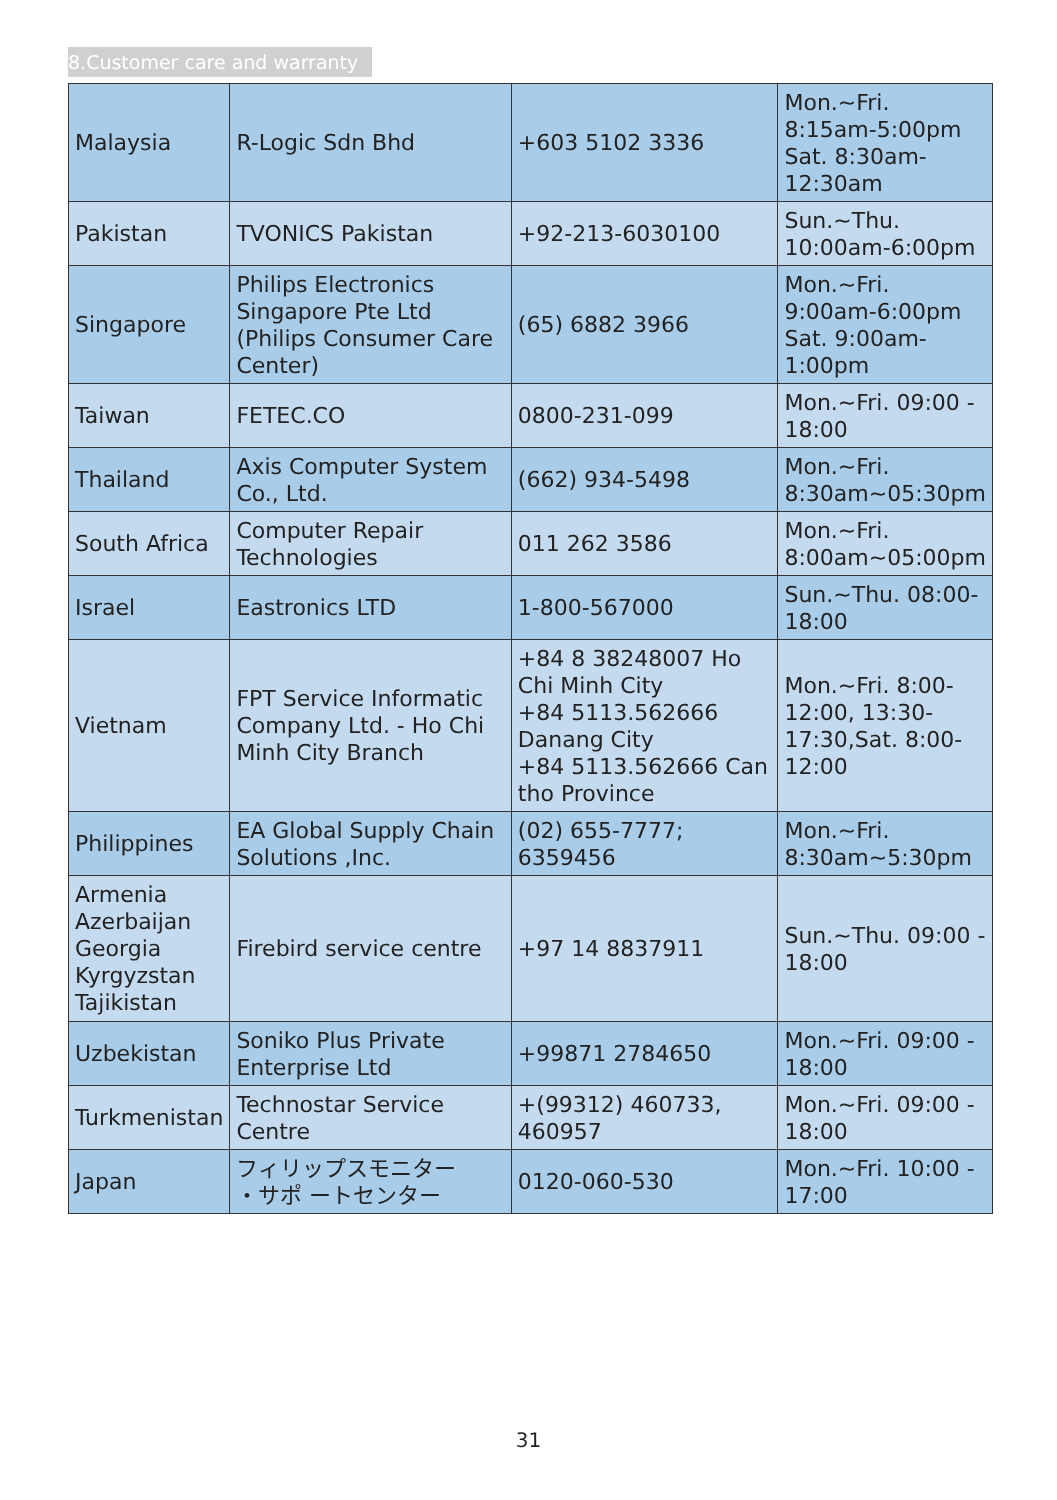8.Customer care and warranty
| Malaysia | R-Logic Sdn Bhd | +603 5102 3336 | Mon.~Fri. 8:15am-5:00pm Sat. 8:30am-12:30am |
| Pakistan | TVONICS Pakistan | +92-213-6030100 | Sun.~Thu. 10:00am-6:00pm |
| Singapore | Philips Electronics Singapore Pte Ltd (Philips Consumer Care Center) | (65) 6882 3966 | Mon.~Fri. 9:00am-6:00pm Sat. 9:00am-1:00pm |
| Taiwan | FETEC.CO | 0800-231-099 | Mon.~Fri. 09:00 - 18:00 |
| Thailand | Axis Computer System Co., Ltd. | (662) 934-5498 | Mon.~Fri. 8:30am~05:30pm |
| South Africa | Computer Repair Technologies | 011 262 3586 | Mon.~Fri. 8:00am~05:00pm |
| Israel | Eastronics LTD | 1-800-567000 | Sun.~Thu. 08:00-18:00 |
| Vietnam | FPT Service Informatic Company Ltd. - Ho Chi Minh City Branch | +84 8 38248007 Ho Chi Minh City +84 5113.562666 Danang City +84 5113.562666 Can tho Province | Mon.~Fri. 8:00-12:00, 13:30-17:30,Sat. 8:00-12:00 |
| Philippines | EA Global Supply Chain Solutions ,Inc. | (02) 655-7777; 6359456 | Mon.~Fri. 8:30am~5:30pm |
| Armenia Azerbaijan Georgia Kyrgyzstan Tajikistan | Firebird service centre | +97 14 8837911 | Sun.~Thu. 09:00 - 18:00 |
| Uzbekistan | Soniko Plus Private Enterprise Ltd | +99871 2784650 | Mon.~Fri. 09:00 - 18:00 |
| Turkmenistan | Technostar Service Centre | +(99312) 460733, 460957 | Mon.~Fri. 09:00 - 18:00 |
| Japan | フィリップスモニター ・サポ ートセンター | 0120-060-530 | Mon.~Fri. 10:00 - 17:00 |
31